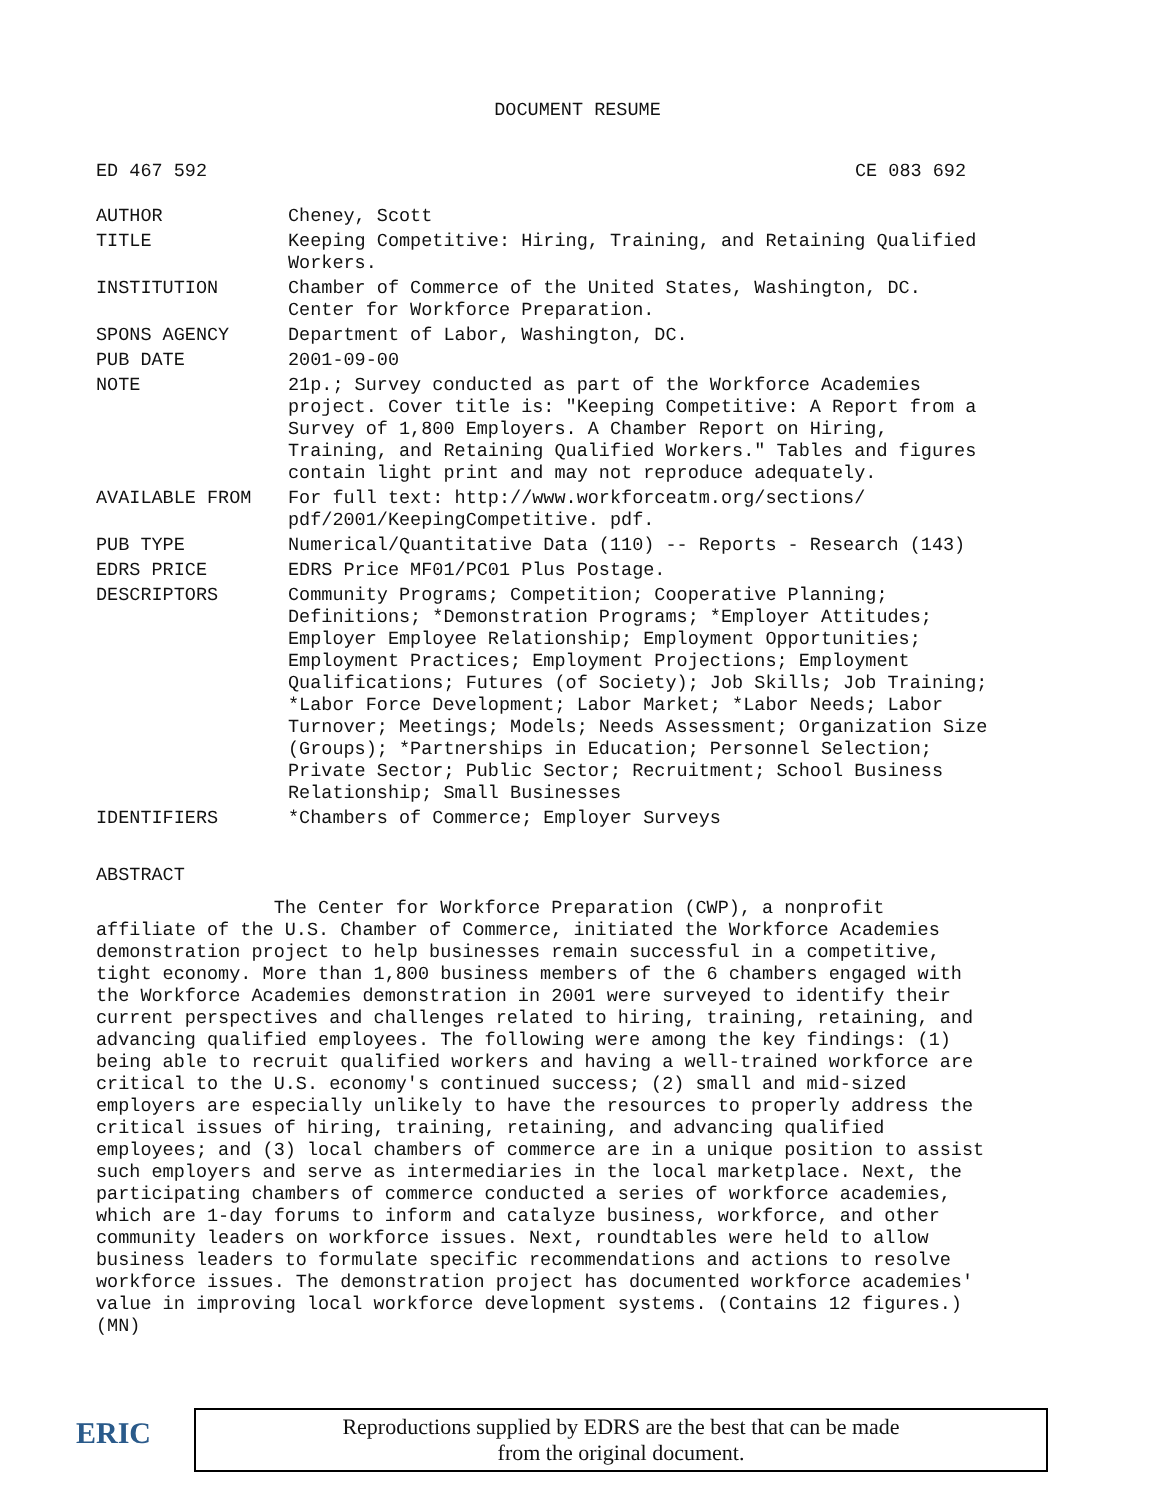DOCUMENT RESUME
ED 467 592 CE 083 692
| AUTHOR | Cheney, Scott |
| TITLE | Keeping Competitive: Hiring, Training, and Retaining Qualified Workers. |
| INSTITUTION | Chamber of Commerce of the United States, Washington, DC. Center for Workforce Preparation. |
| SPONS AGENCY | Department of Labor, Washington, DC. |
| PUB DATE | 2001-09-00 |
| NOTE | 21p.; Survey conducted as part of the Workforce Academies project. Cover title is: "Keeping Competitive: A Report from a Survey of 1,800 Employers. A Chamber Report on Hiring, Training, and Retaining Qualified Workers." Tables and figures contain light print and may not reproduce adequately. |
| AVAILABLE FROM | For full text: http://www.workforceatm.org/sections/ pdf/2001/KeepingCompetitive. pdf. |
| PUB TYPE | Numerical/Quantitative Data (110) -- Reports - Research (143) |
| EDRS PRICE | EDRS Price MF01/PC01 Plus Postage. |
| DESCRIPTORS | Community Programs; Competition; Cooperative Planning; Definitions; *Demonstration Programs; *Employer Attitudes; Employer Employee Relationship; Employment Opportunities; Employment Practices; Employment Projections; Employment Qualifications; Futures (of Society); Job Skills; Job Training; *Labor Force Development; Labor Market; *Labor Needs; Labor Turnover; Meetings; Models; Needs Assessment; Organization Size (Groups); *Partnerships in Education; Personnel Selection; Private Sector; Public Sector; Recruitment; School Business Relationship; Small Businesses |
| IDENTIFIERS | *Chambers of Commerce; Employer Surveys |
ABSTRACT
The Center for Workforce Preparation (CWP), a nonprofit affiliate of the U.S. Chamber of Commerce, initiated the Workforce Academies demonstration project to help businesses remain successful in a competitive, tight economy. More than 1,800 business members of the 6 chambers engaged with the Workforce Academies demonstration in 2001 were surveyed to identify their current perspectives and challenges related to hiring, training, retaining, and advancing qualified employees. The following were among the key findings: (1) being able to recruit qualified workers and having a well-trained workforce are critical to the U.S. economy's continued success; (2) small and mid-sized employers are especially unlikely to have the resources to properly address the critical issues of hiring, training, retaining, and advancing qualified employees; and (3) local chambers of commerce are in a unique position to assist such employers and serve as intermediaries in the local marketplace. Next, the participating chambers of commerce conducted a series of workforce academies, which are 1-day forums to inform and catalyze business, workforce, and other community leaders on workforce issues. Next, roundtables were held to allow business leaders to formulate specific recommendations and actions to resolve workforce issues. The demonstration project has documented workforce academies' value in improving local workforce development systems. (Contains 12 figures.) (MN)
ERIC
Reproductions supplied by EDRS are the best that can be made
from the original document.